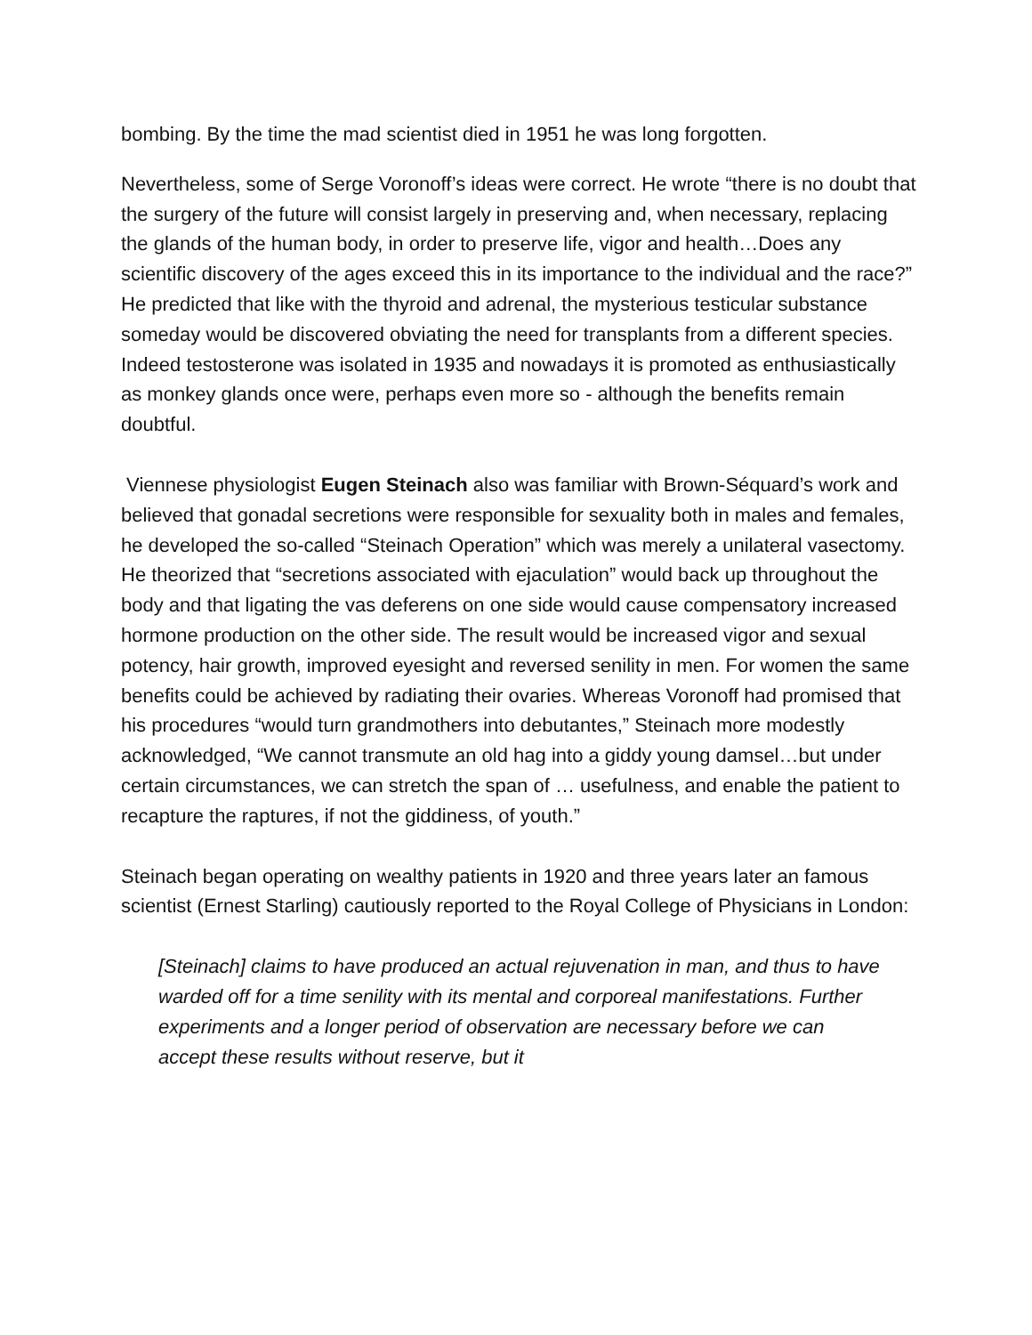bombing. By the time the mad scientist died in 1951 he was long forgotten.
Nevertheless, some of Serge Voronoff’s ideas were correct. He wrote “there is no doubt that the surgery of the future will consist largely in preserving and, when necessary, replacing the glands of the human body, in order to preserve life, vigor and health…Does any scientific discovery of the ages exceed this in its importance to the individual and the race?” He predicted that like with the thyroid and adrenal, the mysterious testicular substance someday would be discovered obviating the need for transplants from a different species. Indeed testosterone was isolated in 1935 and nowadays it is promoted as enthusiastically as monkey glands once were, perhaps even more so - although the benefits remain doubtful.
Viennese physiologist Eugen Steinach also was familiar with Brown-Séquard’s work and believed that gonadal secretions were responsible for sexuality both in males and females, he developed the so-called “Steinach Operation” which was merely a unilateral vasectomy. He theorized that “secretions associated with ejaculation” would back up throughout the body and that ligating the vas deferens on one side would cause compensatory increased hormone production on the other side. The result would be increased vigor and sexual potency, hair growth, improved eyesight and reversed senility in men. For women the same benefits could be achieved by radiating their ovaries. Whereas Voronoff had promised that his procedures “would turn grandmothers into debutantes,” Steinach more modestly acknowledged, “We cannot transmute an old hag into a giddy young damsel…but under certain circumstances, we can stretch the span of … usefulness, and enable the patient to recapture the raptures, if not the giddiness, of youth.”
Steinach began operating on wealthy patients in 1920 and three years later an famous scientist (Ernest Starling) cautiously reported to the Royal College of Physicians in London:
[Steinach] claims to have produced an actual rejuvenation in man, and thus to have warded off for a time senility with its mental and corporeal manifestations. Further experiments and a longer period of observation are necessary before we can accept these results without reserve, but it